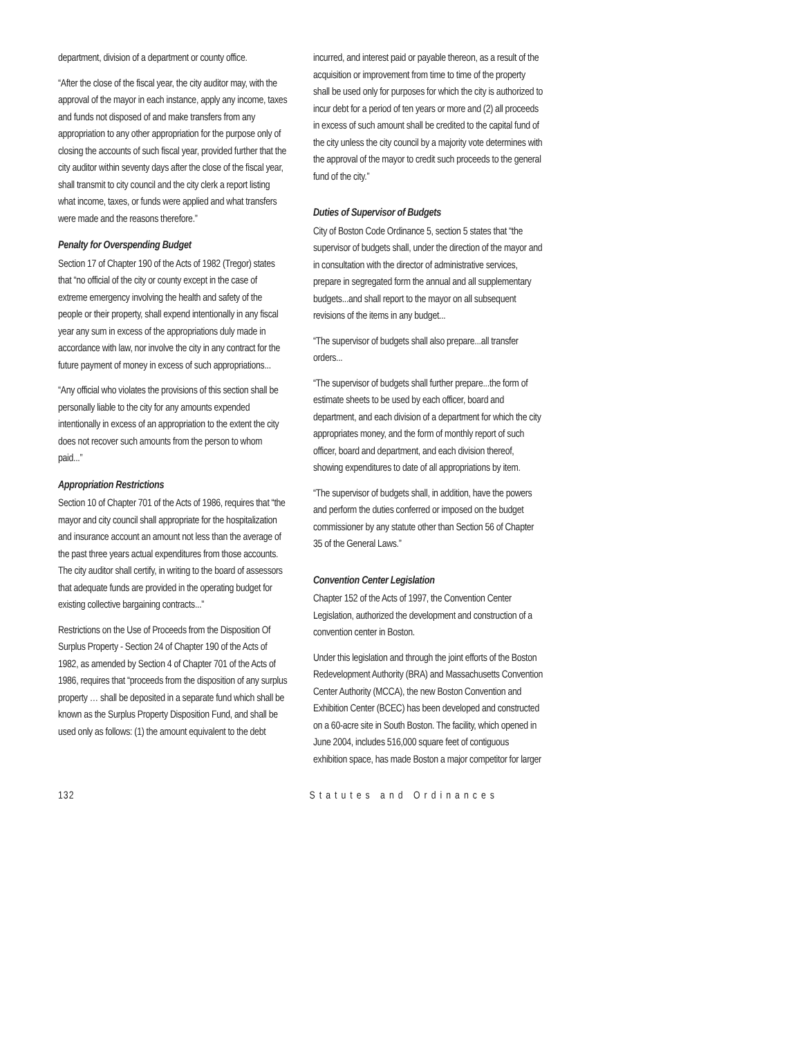department, division of a department or county office.
“After the close of the fiscal year, the city auditor may, with the approval of the mayor in each instance, apply any income, taxes and funds not disposed of and make transfers from any appropriation to any other appropriation for the purpose only of closing the accounts of such fiscal year, provided further that the city auditor within seventy days after the close of the fiscal year, shall transmit to city council and the city clerk a report listing what income, taxes, or funds were applied and what transfers were made and the reasons therefore.”
Penalty for Overspending Budget
Section 17 of Chapter 190 of the Acts of 1982 (Tregor) states that “no official of the city or county except in the case of extreme emergency involving the health and safety of the people or their property, shall expend intentionally in any fiscal year any sum in excess of the appropriations duly made in accordance with law, nor involve the city in any contract for the future payment of money in excess of such appropriations...
“Any official who violates the provisions of this section shall be personally liable to the city for any amounts expended intentionally in excess of an appropriation to the extent the city does not recover such amounts from the person to whom paid...”
Appropriation Restrictions
Section 10 of Chapter 701 of the Acts of 1986, requires that “the mayor and city council shall appropriate for the hospitalization and insurance account an amount not less than the average of the past three years actual expenditures from those accounts. The city auditor shall certify, in writing to the board of assessors that adequate funds are provided in the operating budget for existing collective bargaining contracts...”
Restrictions on the Use of Proceeds from the Disposition Of Surplus Property - Section 24 of Chapter 190 of the Acts of 1982, as amended by Section 4 of Chapter 701 of the Acts of 1986, requires that “proceeds from the disposition of any surplus property … shall be deposited in a separate fund which shall be known as the Surplus Property Disposition Fund, and shall be used only as follows: (1) the amount equivalent to the debt
incurred, and interest paid or payable thereon, as a result of the acquisition or improvement from time to time of the property shall be used only for purposes for which the city is authorized to incur debt for a period of ten years or more and (2) all proceeds in excess of such amount shall be credited to the capital fund of the city unless the city council by a majority vote determines with the approval of the mayor to credit such proceeds to the general fund of the city.”
Duties of Supervisor of Budgets
City of Boston Code Ordinance 5, section 5 states that “the supervisor of budgets shall, under the direction of the mayor and in consultation with the director of administrative services, prepare in segregated form the annual and all supplementary budgets...and shall report to the mayor on all subsequent revisions of the items in any budget...
“The supervisor of budgets shall also prepare...all transfer orders...
“The supervisor of budgets shall further prepare...the form of estimate sheets to be used by each officer, board and department, and each division of a department for which the city appropriates money, and the form of monthly report of such officer, board and department, and each division thereof, showing expenditures to date of all appropriations by item.
“The supervisor of budgets shall, in addition, have the powers and perform the duties conferred or imposed on the budget commissioner by any statute other than Section 56 of Chapter 35 of the General Laws.”
Convention Center Legislation
Chapter 152 of the Acts of 1997, the Convention Center Legislation, authorized the development and construction of a convention center in Boston.
Under this legislation and through the joint efforts of the Boston Redevelopment Authority (BRA) and Massachusetts Convention Center Authority (MCCA), the new Boston Convention and Exhibition Center (BCEC) has been developed and constructed on a 60-acre site in South Boston. The facility, which opened in June 2004, includes 516,000 square feet of contiguous exhibition space, has made Boston a major competitor for larger
132 Statutes and Ordinances